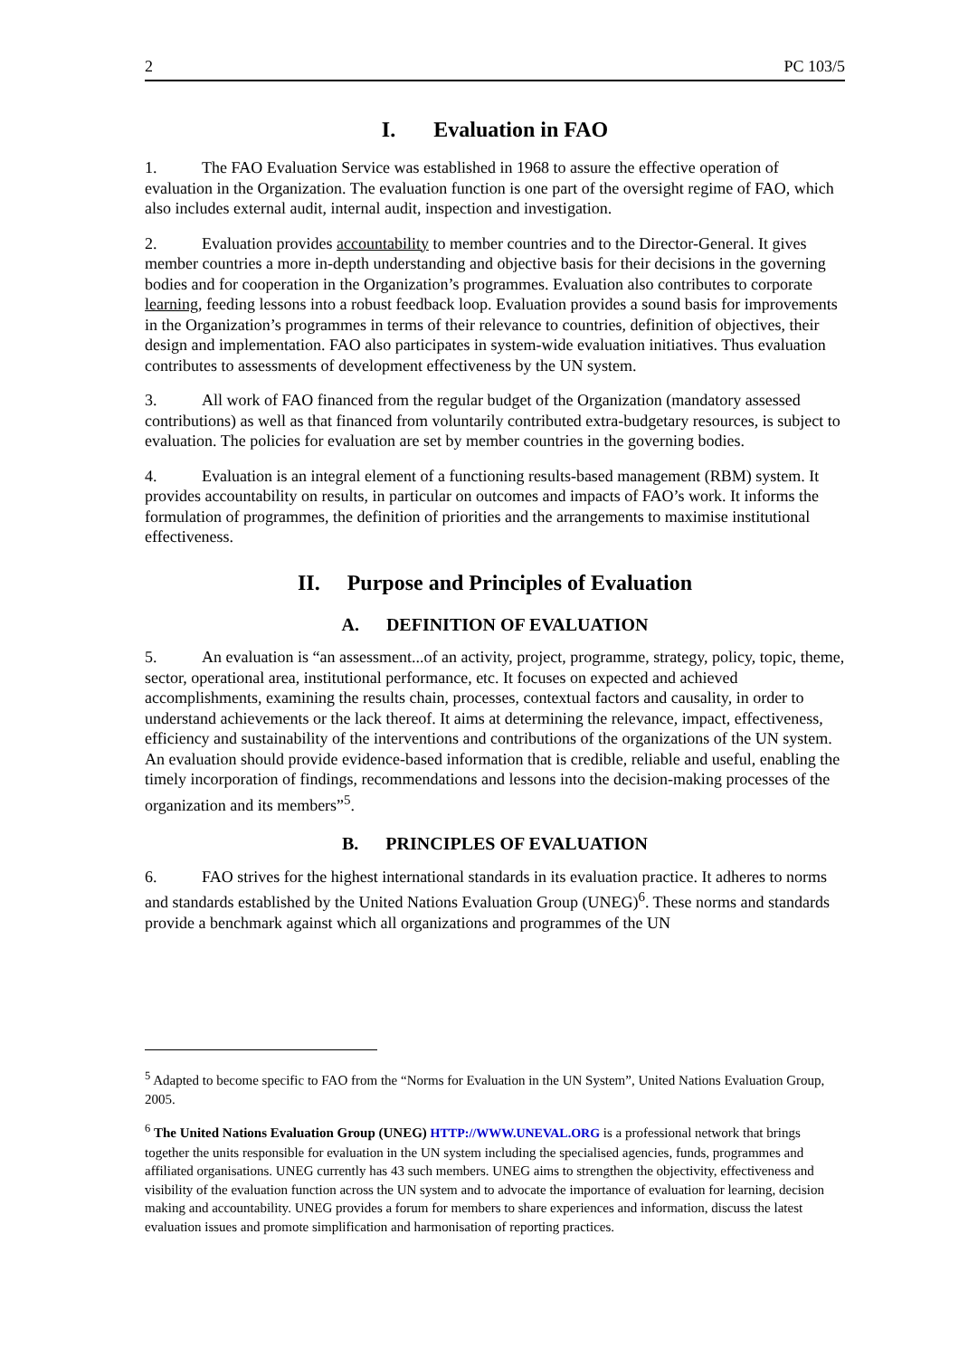2 PC 103/5
I. Evaluation in FAO
1. The FAO Evaluation Service was established in 1968 to assure the effective operation of evaluation in the Organization. The evaluation function is one part of the oversight regime of FAO, which also includes external audit, internal audit, inspection and investigation.
2. Evaluation provides accountability to member countries and to the Director-General. It gives member countries a more in-depth understanding and objective basis for their decisions in the governing bodies and for cooperation in the Organization’s programmes. Evaluation also contributes to corporate learning, feeding lessons into a robust feedback loop. Evaluation provides a sound basis for improvements in the Organization’s programmes in terms of their relevance to countries, definition of objectives, their design and implementation. FAO also participates in system-wide evaluation initiatives. Thus evaluation contributes to assessments of development effectiveness by the UN system.
3. All work of FAO financed from the regular budget of the Organization (mandatory assessed contributions) as well as that financed from voluntarily contributed extra-budgetary resources, is subject to evaluation. The policies for evaluation are set by member countries in the governing bodies.
4. Evaluation is an integral element of a functioning results-based management (RBM) system. It provides accountability on results, in particular on outcomes and impacts of FAO’s work. It informs the formulation of programmes, the definition of priorities and the arrangements to maximise institutional effectiveness.
II. Purpose and Principles of Evaluation
A. DEFINITION OF EVALUATION
5. An evaluation is “an assessment...of an activity, project, programme, strategy, policy, topic, theme, sector, operational area, institutional performance, etc. It focuses on expected and achieved accomplishments, examining the results chain, processes, contextual factors and causality, in order to understand achievements or the lack thereof. It aims at determining the relevance, impact, effectiveness, efficiency and sustainability of the interventions and contributions of the organizations of the UN system. An evaluation should provide evidence-based information that is credible, reliable and useful, enabling the timely incorporation of findings, recommendations and lessons into the decision-making processes of the organization and its members”<sup>5</sup>.
B. PRINCIPLES OF EVALUATION
6. FAO strives for the highest international standards in its evaluation practice. It adheres to norms and standards established by the United Nations Evaluation Group (UNEG)<sup>6</sup>. These norms and standards provide a benchmark against which all organizations and programmes of the UN
<sup>5</sup> Adapted to become specific to FAO from the “Norms for Evaluation in the UN System”, United Nations Evaluation Group, 2005.
<sup>6</sup> The United Nations Evaluation Group (UNEG) HTTP://WWW.UNEVAL.ORG is a professional network that brings together the units responsible for evaluation in the UN system including the specialised agencies, funds, programmes and affiliated organisations. UNEG currently has 43 such members. UNEG aims to strengthen the objectivity, effectiveness and visibility of the evaluation function across the UN system and to advocate the importance of evaluation for learning, decision making and accountability. UNEG provides a forum for members to share experiences and information, discuss the latest evaluation issues and promote simplification and harmonisation of reporting practices.